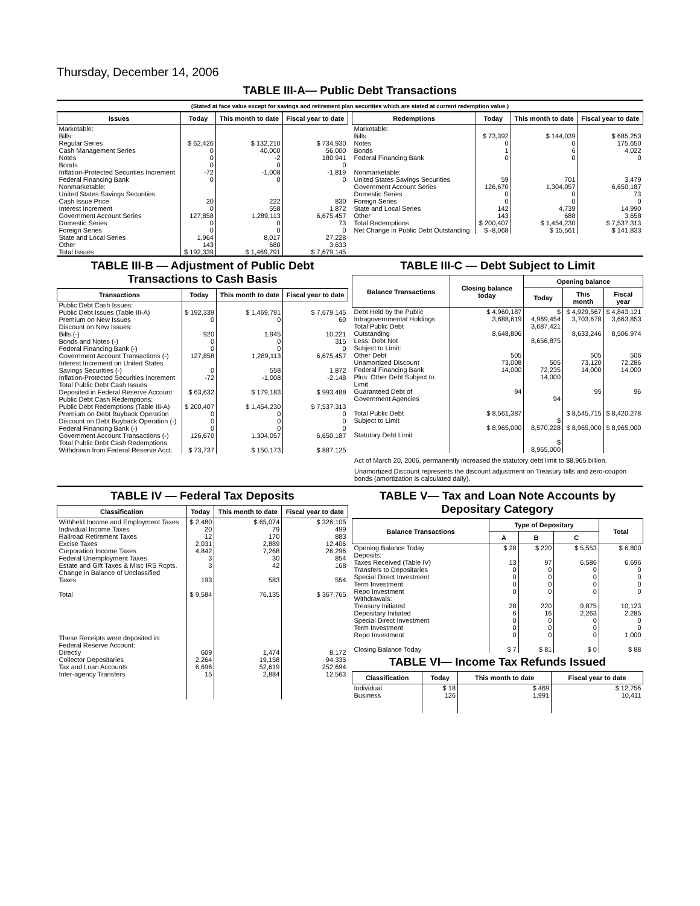Thursday, December 14, 2006
TABLE III-A— Public Debt Transactions
(Stated at face value except for savings and retirement plan securities which are stated at current redemption value.)
| Issues | Today | This month to date | Fiscal year to date |
| --- | --- | --- | --- |
| Marketable: Bills: Regular Series Cash Management Series Notes Bonds Inflation-Protected Securities Increment Federal Financing Bank Nonmarketable: United States Savings Securities: Cash Issue Price Interest Increment Government Account Series Domestic Series Foreign Series State and Local Series Other | $ 62,426 0 0 0 -72 0 20 0 127,858 0 0 1,964 143 | $ 132,210 40,000 -2 0 -1,008 0 222 558 1,289,113 0 0 8,017 680 | $ 734,930 56,000 180,941 0 -1,819 0 830 1,872 6,675,457 73 0 27,228 3,633 |
| Total Issues | $ 192,339 | $ 1,469,791 | $ 7,679,145 |
| Redemptions | Today | This month to date | Fiscal year to date |
| --- | --- | --- | --- |
| Marketable: Bills Notes Bonds Federal Financing Bank Nonmarketable: United States Savings Securities Government Account Series Domestic Series Foreign Series State and Local Series Other | $ 73,392 0 1 0 59 126,670 0 0 142 143 | $ 144,039 0 6 0 701 1,304,057 0 0 4,739 688 | $ 685,253 175,650 4,022 0 3,479 6,650,187 73 0 14,990 3,658 |
| Total Redemptions | $ 200,407 | $ 1,454,230 | $ 7,537,313 |
| Net Change in Public Debt Outstanding | $ -8,068 | $ 15,561 | $ 141,833 |
TABLE III-B — Adjustment of Public Debt Transactions to Cash Basis
| Transactions | Today | This month to date | Fiscal year to date |
| --- | --- | --- | --- |
| Public Debt Cash Issues: Public Debt Issues (Table III-A) Premium on New Issues Discount on New Issues: Bills (-) Bonds and Notes (-) Federal Financing Bank (-) Government Account Transactions (-) Interest Increment on United States Savings Securities (-) Inflation-Protected Securities Increment Total Public Debt Cash Issues Deposited in Federal Reserve Account Public Debt Cash Redemptions: Public Debt Redemptions (Table III-A) Premium on Debt Buyback Operation Discount on Debt Buyback Operation (-) Federal Financing Bank (-) Government Account Transactions (-) Total Public Debt Cash Redemptions Withdrawn from Federal Reserve Acct. | $ 192,339 0 920 0 0 127,858 0 -72 $ 63,632 $ 200,407 0 0 0 126,670 $ 73,737 | $ 1,469,791 0 1,945 0 0 1,289,113 558 -1,008 $ 179,183 $ 1,454,230 0 0 0 1,304,057 $ 150,173 | $ 7,679,145 60 10,221 315 0 6,675,457 1,872 -2,148 $ 993,488 $ 7,537,313 0 0 0 6,650,187 $ 887,125 |
TABLE III-C — Debt Subject to Limit
| Balance Transactions | Closing balance today | Opening balance | | |
| --- | --- | --- | --- | --- |
| | | Today | This month | Fiscal year |
| Debt Held by the Public Intragovernmental Holdings Total Public Debt Outstanding Less: Debt Not Subject to Limit: Other Debt Unamortized Discount Federal Financing Bank Plus: Other Debt Subject to Limit Guaranteed Debt of Government Agencies Total Public Debt Subject to Limit Statutory Debt Limit | $ 4,960,187 3,688,619 8,648,806 505 73,008 14,000 94 $ 8,561,387 $ 8,965,000 | $ 4,969,454 3,687,421 8,656,875 505 72,235 14,000 94 $ 8,570,228 $ 8,965,000 | $ 4,929,567 3,703,678 8,633,246 505 73,120 14,000 95 $ 8,545,715 $ 8,965,000 | $ 4,843,121 3,663,853 8,506,974 506 72,286 14,000 96 $ 8,420,278 $ 8,965,000 |
Act of March 20, 2006, permanently increased the statutory debt limit to $8,965 billion.
Unamortized Discount represents the discount adjustment on Treasury bills and zero-coupon bonds (amortization is calculated daily).
TABLE IV — Federal Tax Deposits
| Classification | Today | This month to date | Fiscal year to date |
| --- | --- | --- | --- |
| Withheld Income and Employment Taxes Individual Income Taxes Railroad Retirement Taxes Excise Taxes Corporation Income Taxes Federal Unemployment Taxes Estate and Gift Taxes & Misc IRS Rcpts. Change in Balance of Unclassified Taxes Total | $ 2,480 20 12 2,031 4,842 3 3 193 $ 9,584 | $ 65,074 79 170 2,889 7,268 30 42 583 76,135 | $ 326,105 499 883 12,406 26,296 854 168 554 $ 367,765 |
| These Receipts were deposited in: Federal Reserve Account: Directly Collector Depositaries Tax and Loan Accounts Inter-agency Transfers | 609 2,264 6,696 15 | 1,474 19,158 52,619 2,884 | 8,172 94,335 252,694 12,563 |
TABLE V— Tax and Loan Note Accounts by Depositary Category
| Balance Transactions | Type of Depositary | | | Total |
| --- | --- | --- | --- | --- |
| | A | B | C | |
| Opening Balance Today Deposits: Taxes Received (Table IV) Transfers to Depositaries Special Direct Investment Term Investment Repo Investment Withdrawals: Treasury Initiated Depositary Initiated Special Direct Investment Term Investment Repo Investment Closing Balance Today | $ 28 13 0 0 0 0 28 6 0 0 0 $ 7 | $ 220 97 0 0 0 0 220 16 0 0 0 $ 81 | $ 5,553 6,586 0 0 0 0 9,875 2,263 0 0 0 $ 0 | $ 6,800 6,696 0 0 0 0 10,123 2,285 0 0 1,000 $ 88 |
TABLE VI— Income Tax Refunds Issued
| Classification | Today | This month to date | Fiscal year to date |
| --- | --- | --- | --- |
| Individual Business | $ 18 126 | $ 469 1,991 | $ 12,756 10,411 |